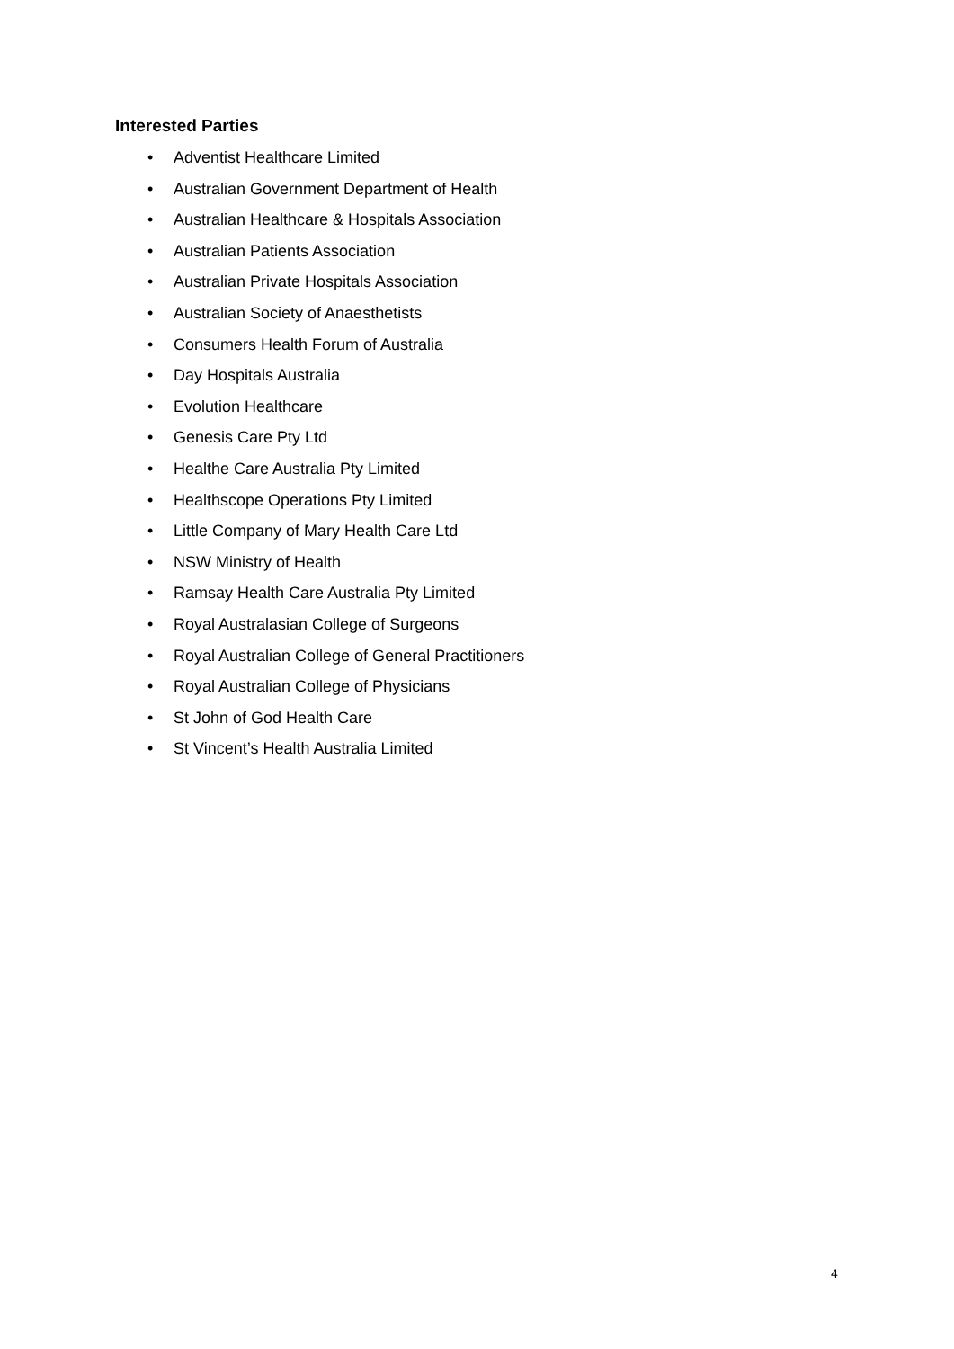Interested Parties
• Adventist Healthcare Limited
• Australian Government Department of Health
• Australian Healthcare & Hospitals Association
• Australian Patients Association
• Australian Private Hospitals Association
• Australian Society of Anaesthetists
• Consumers Health Forum of Australia
• Day Hospitals Australia
• Evolution Healthcare
• Genesis Care Pty Ltd
• Healthe Care Australia Pty Limited
• Healthscope Operations Pty Limited
• Little Company of Mary Health Care Ltd
• NSW Ministry of Health
• Ramsay Health Care Australia Pty Limited
• Royal Australasian College of Surgeons
• Royal Australian College of General Practitioners
• Royal Australian College of Physicians
• St John of God Health Care
• St Vincent’s Health Australia Limited
4